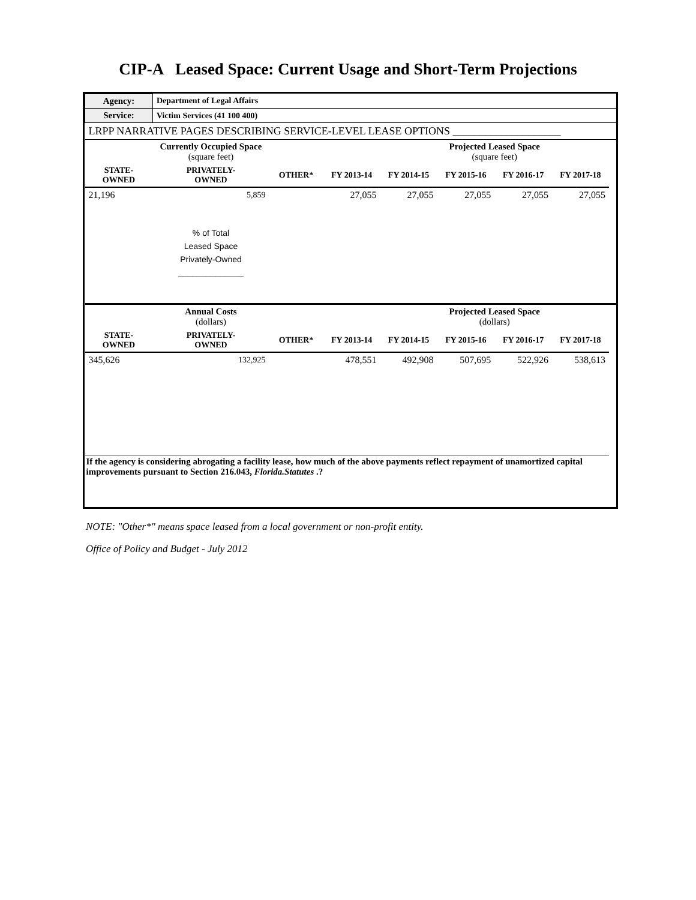CIP-A Leased Space: Current Usage and Short-Term Projections
| Agency: | Department of Legal Affairs | | | | | | | |
| --- | --- | --- | --- | --- | --- | --- | --- | --- |
| Service: | Victim Services (41 100 400) | | | | | | | |
| LRPP NARRATIVE PAGES DESCRIBING SERVICE-LEVEL LEASE OPTIONS ____________________ | | | | | | | | |
| | Currently Occupied Space (square feet) | | | | Projected Leased Space (square feet) | | | |
| STATE- OWNED | PRIVATELY- OWNED | OTHER* | FY 2013-14 | FY 2014-15 | FY 2015-16 | FY 2016-17 | FY 2017-18 | |
| 21,196 | 5,859 | | 27,055 | 27,055 | 27,055 | 27,055 | 27,055 | |
| | % of Total Leased Space Privately-Owned ______________ | | | | | | | |
| | Annual Costs (dollars) | | | | Projected Leased Space (dollars) | | | |
| STATE- OWNED | PRIVATELY- OWNED | OTHER* | FY 2013-14 | FY 2014-15 | FY 2015-16 | FY 2016-17 | FY 2017-18 | |
| 345,626 | 132,925 | | 478,551 | 492,908 | 507,695 | 522,926 | 538,613 | |
| If the agency is considering abrogating a facility lease, how much of the above payments reflect repayment of unamortized capital improvements pursuant to Section 216.043, Florida.Statutes .? | | | | | | | | |
NOTE: "Other*" means space leased from a local government or non-profit entity.
Office of Policy and Budget - July 2012